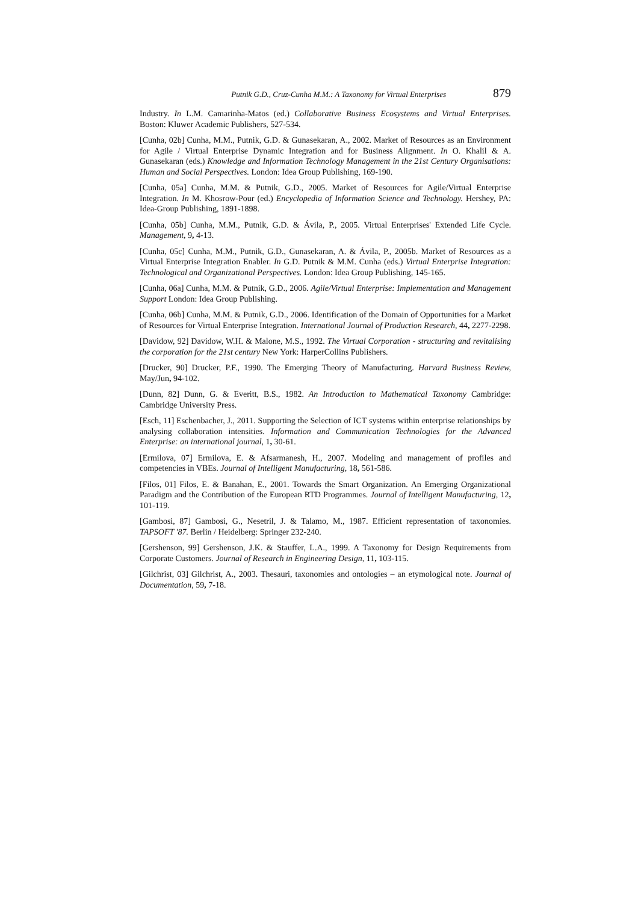Putnik G.D., Cruz-Cunha M.M.: A Taxonomy for Virtual Enterprises 879
Industry. In L.M. Camarinha-Matos (ed.) Collaborative Business Ecosystems and Virtual Enterprises. Boston: Kluwer Academic Publishers, 527-534.
[Cunha, 02b] Cunha, M.M., Putnik, G.D. & Gunasekaran, A., 2002. Market of Resources as an Environment for Agile / Virtual Enterprise Dynamic Integration and for Business Alignment. In O. Khalil & A. Gunasekaran (eds.) Knowledge and Information Technology Management in the 21st Century Organisations: Human and Social Perspectives. London: Idea Group Publishing, 169-190.
[Cunha, 05a] Cunha, M.M. & Putnik, G.D., 2005. Market of Resources for Agile/Virtual Enterprise Integration. In M. Khosrow-Pour (ed.) Encyclopedia of Information Science and Technology. Hershey, PA: Idea-Group Publishing, 1891-1898.
[Cunha, 05b] Cunha, M.M., Putnik, G.D. & Ávila, P., 2005. Virtual Enterprises' Extended Life Cycle. Management, 9, 4-13.
[Cunha, 05c] Cunha, M.M., Putnik, G.D., Gunasekaran, A. & Ávila, P., 2005b. Market of Resources as a Virtual Enterprise Integration Enabler. In G.D. Putnik & M.M. Cunha (eds.) Virtual Enterprise Integration: Technological and Organizational Perspectives. London: Idea Group Publishing, 145-165.
[Cunha, 06a] Cunha, M.M. & Putnik, G.D., 2006. Agile/Virtual Enterprise: Implementation and Management Support London: Idea Group Publishing.
[Cunha, 06b] Cunha, M.M. & Putnik, G.D., 2006. Identification of the Domain of Opportunities for a Market of Resources for Virtual Enterprise Integration. International Journal of Production Research, 44, 2277-2298.
[Davidow, 92] Davidow, W.H. & Malone, M.S., 1992. The Virtual Corporation - structuring and revitalising the corporation for the 21st century New York: HarperCollins Publishers.
[Drucker, 90] Drucker, P.F., 1990. The Emerging Theory of Manufacturing. Harvard Business Review, May/Jun, 94-102.
[Dunn, 82] Dunn, G. & Everitt, B.S., 1982. An Introduction to Mathematical Taxonomy Cambridge: Cambridge University Press.
[Esch, 11] Eschenbacher, J., 2011. Supporting the Selection of ICT systems within enterprise relationships by analysing collaboration intensities. Information and Communication Technologies for the Advanced Enterprise: an international journal, 1, 30-61.
[Ermilova, 07] Ermilova, E. & Afsarmanesh, H., 2007. Modeling and management of profiles and competencies in VBEs. Journal of Intelligent Manufacturing, 18, 561-586.
[Filos, 01] Filos, E. & Banahan, E., 2001. Towards the Smart Organization. An Emerging Organizational Paradigm and the Contribution of the European RTD Programmes. Journal of Intelligent Manufacturing, 12, 101-119.
[Gambosi, 87] Gambosi, G., Nesetril, J. & Talamo, M., 1987. Efficient representation of taxonomies. TAPSOFT '87. Berlin / Heidelberg: Springer 232-240.
[Gershenson, 99] Gershenson, J.K. & Stauffer, L.A., 1999. A Taxonomy for Design Requirements from Corporate Customers. Journal of Research in Engineering Design, 11, 103-115.
[Gilchrist, 03] Gilchrist, A., 2003. Thesauri, taxonomies and ontologies – an etymological note. Journal of Documentation, 59, 7-18.